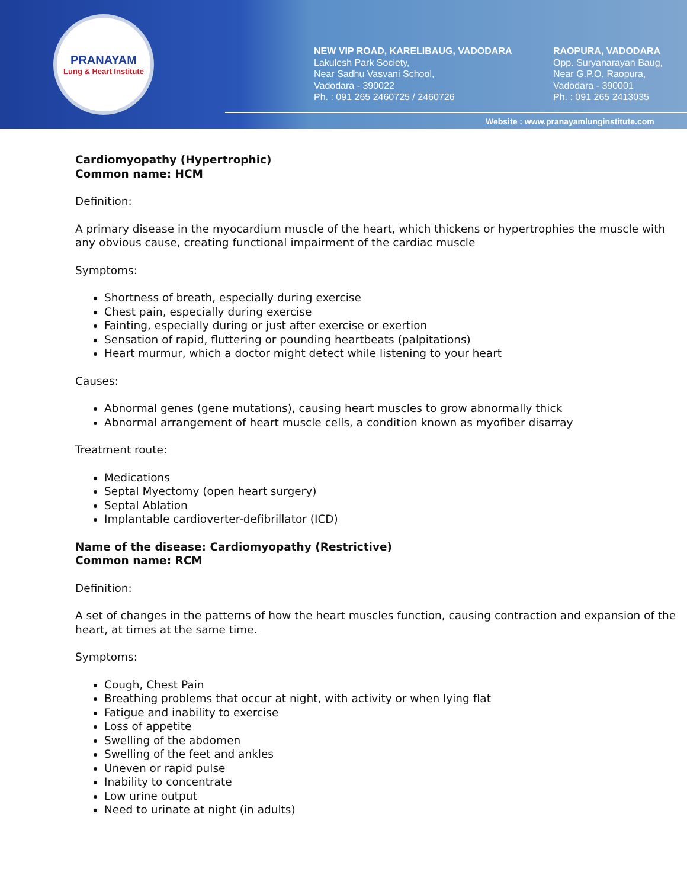PRANAYAM
Lung & Heart Institute
NEW VIP ROAD, KARELIBAUG, VADODARA
Lakulesh Park Society,
Near Sadhu Vasvani School,
Vadodara - 390022
Ph. : 091 265 2460725 / 2460726
RAOPURA, VADODARA
Opp. Suryanarayan Baug,
Near G.P.O. Raopura,
Vadodara - 390001
Ph. : 091 265 2413035
Website : www.pranayamlunginstitute.com
Cardiomyopathy (Hypertrophic)
Common name: HCM
Definition:
A primary disease in the myocardium muscle of the heart, which thickens or hypertrophies the muscle with any obvious cause, creating functional impairment of the cardiac muscle
Symptoms:
Shortness of breath, especially during exercise
Chest pain, especially during exercise
Fainting, especially during or just after exercise or exertion
Sensation of rapid, fluttering or pounding heartbeats (palpitations)
Heart murmur, which a doctor might detect while listening to your heart
Causes:
Abnormal genes (gene mutations), causing heart muscles to grow abnormally thick
Abnormal arrangement of heart muscle cells, a condition known as myofiber disarray
Treatment route:
Medications
Septal Myectomy (open heart surgery)
Septal Ablation
Implantable cardioverter-defibrillator (ICD)
Name of the disease: Cardiomyopathy (Restrictive)
Common name: RCM
Definition:
A set of changes in the patterns of how the heart muscles function, causing contraction and expansion of the heart, at times at the same time.
Symptoms:
Cough, Chest Pain
Breathing problems that occur at night, with activity or when lying flat
Fatigue and inability to exercise
Loss of appetite
Swelling of the abdomen
Swelling of the feet and ankles
Uneven or rapid pulse
Inability to concentrate
Low urine output
Need to urinate at night (in adults)